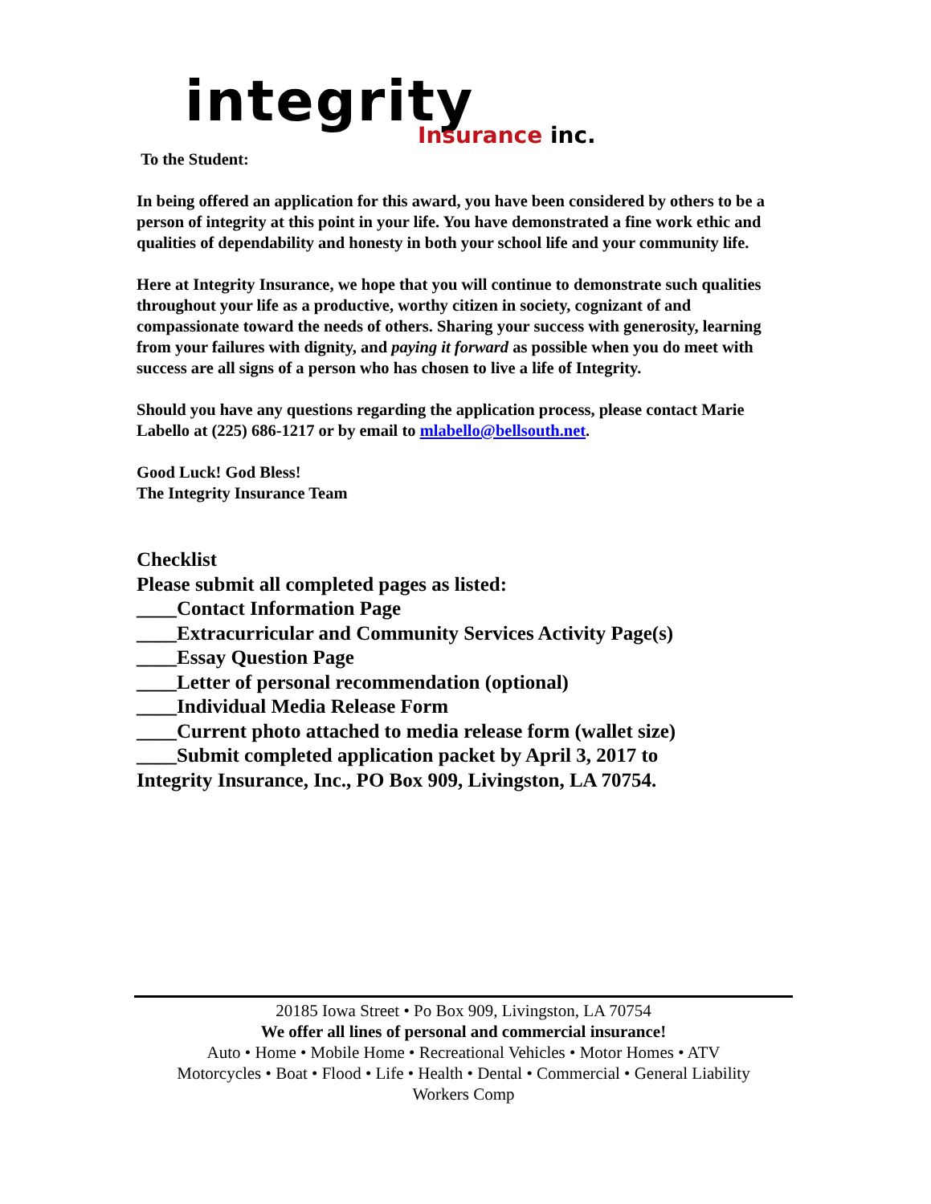integrity Insurance inc.
To the Student:
In being offered an application for this award, you have been considered by others to be a person of integrity at this point in your life. You have demonstrated a fine work ethic and qualities of dependability and honesty in both your school life and your community life.
Here at Integrity Insurance, we hope that you will continue to demonstrate such qualities throughout your life as a productive, worthy citizen in society, cognizant of and compassionate toward the needs of others. Sharing your success with generosity, learning from your failures with dignity, and paying it forward as possible when you do meet with success are all signs of a person who has chosen to live a life of Integrity.
Should you have any questions regarding the application process, please contact Marie Labello at (225) 686-1217 or by email to mlabello@bellsouth.net.
Good Luck! God Bless!
The Integrity Insurance Team
Checklist
Please submit all completed pages as listed:
____Contact Information Page
____Extracurricular and Community Services Activity Page(s)
____Essay Question Page
____Letter of personal recommendation (optional)
____Individual Media Release Form
____Current photo attached to media release form (wallet size)
____Submit completed application packet by April 3, 2017 to
Integrity Insurance, Inc., PO Box 909, Livingston, LA 70754.
20185 Iowa Street • Po Box 909, Livingston, LA 70754
We offer all lines of personal and commercial insurance!
Auto • Home • Mobile Home • Recreational Vehicles • Motor Homes • ATV
Motorcycles • Boat • Flood • Life • Health • Dental • Commercial • General Liability
Workers Comp